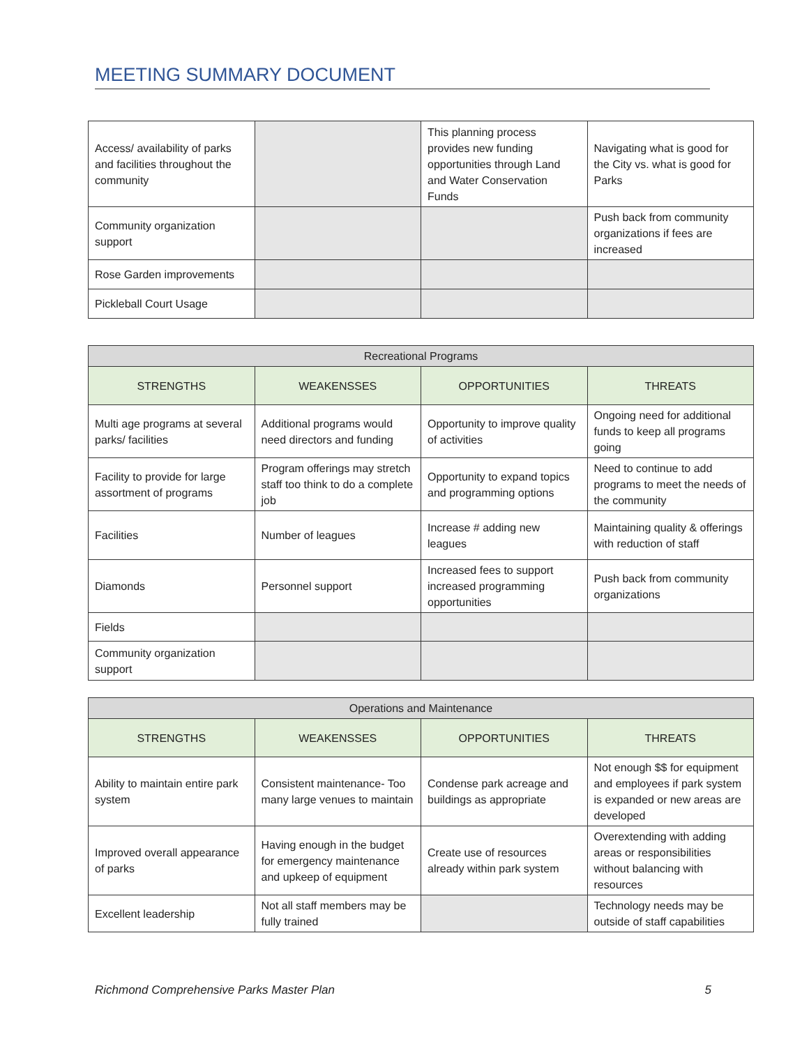MEETING SUMMARY DOCUMENT
| Access/ availability of parks and facilities throughout the community | | This planning process provides new funding opportunities through Land and Water Conservation Funds | Navigating what is good for the City vs. what is good for Parks |
| Community organization support | | | Push back from community organizations if fees are increased |
| Rose Garden improvements | | | |
| Pickleball Court Usage | | | |
| Recreational Programs | | | |
| --- | --- | --- | --- |
| STRENGTHS | WEAKENSSES | OPPORTUNITIES | THREATS |
| Multi age programs at several parks/ facilities | Additional programs would need directors and funding | Opportunity to improve quality of activities | Ongoing need for additional funds to keep all programs going |
| Facility to provide for large assortment of programs | Program offerings may stretch staff too think to do a complete job | Opportunity to expand topics and programming options | Need to continue to add programs to meet the needs of the community |
| Facilities | Number of leagues | Increase # adding new leagues | Maintaining quality & offerings with reduction of staff |
| Diamonds | Personnel support | Increased fees to support increased programming opportunities | Push back from community organizations |
| Fields | | | |
| Community organization support | | | |
| Operations and Maintenance | | | |
| --- | --- | --- | --- |
| STRENGTHS | WEAKENSSES | OPPORTUNITIES | THREATS |
| Ability to maintain entire park system | Consistent maintenance- Too many large venues to maintain | Condense park acreage and buildings as appropriate | Not enough $$ for equipment and employees if park system is expanded or new areas are developed |
| Improved overall appearance of parks | Having enough in the budget for emergency maintenance and upkeep of equipment | Create use of resources already within park system | Overextending with adding areas or responsibilities without balancing with resources |
| Excellent leadership | Not all staff members may be fully trained | | Technology needs may be outside of staff capabilities |
Richmond Comprehensive Parks Master Plan 5